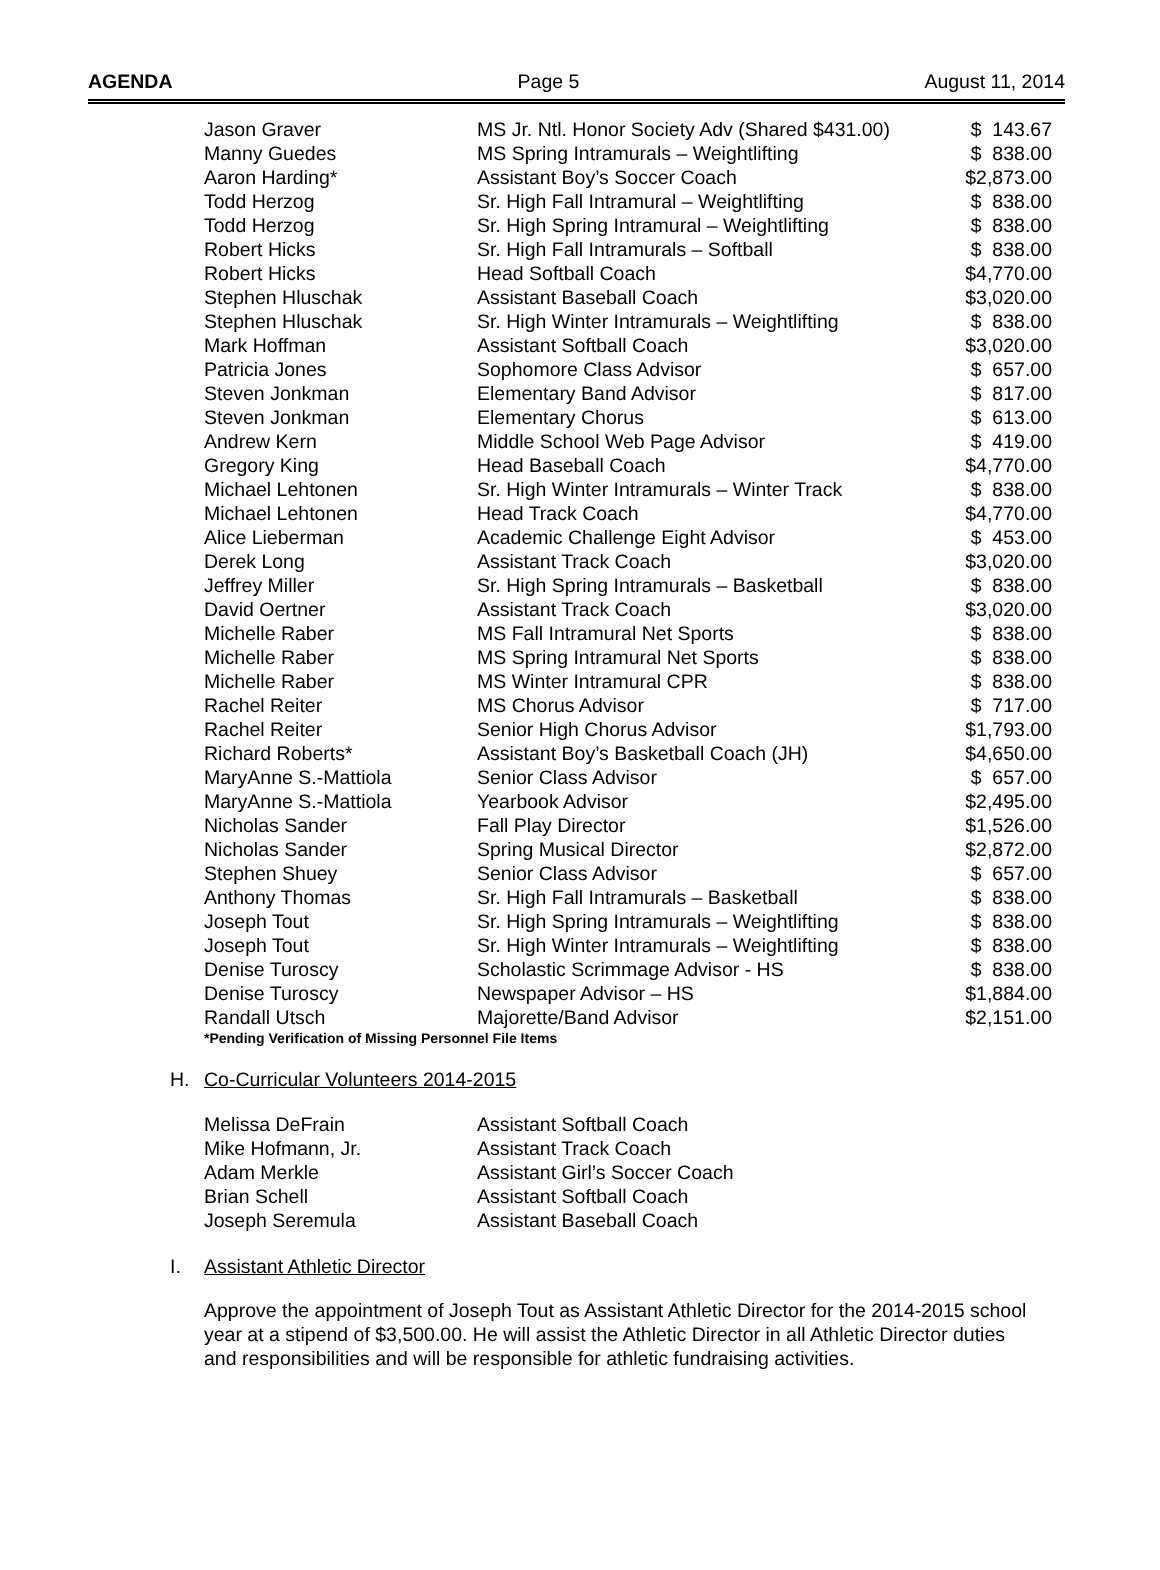AGENDA Page 5 August 11, 2014
| Jason Graver | MS Jr. Ntl. Honor Society Adv (Shared $431.00) | $ 143.67 |
| Manny Guedes | MS Spring Intramurals – Weightlifting | $ 838.00 |
| Aaron Harding* | Assistant Boy’s Soccer Coach | $2,873.00 |
| Todd Herzog | Sr. High Fall Intramural – Weightlifting | $ 838.00 |
| Todd Herzog | Sr. High Spring Intramural – Weightlifting | $ 838.00 |
| Robert Hicks | Sr. High Fall Intramurals – Softball | $ 838.00 |
| Robert Hicks | Head Softball Coach | $4,770.00 |
| Stephen Hluschak | Assistant Baseball Coach | $3,020.00 |
| Stephen Hluschak | Sr. High Winter Intramurals – Weightlifting | $ 838.00 |
| Mark Hoffman | Assistant Softball Coach | $3,020.00 |
| Patricia Jones | Sophomore Class Advisor | $ 657.00 |
| Steven Jonkman | Elementary Band Advisor | $ 817.00 |
| Steven Jonkman | Elementary Chorus | $ 613.00 |
| Andrew Kern | Middle School Web Page Advisor | $ 419.00 |
| Gregory King | Head Baseball Coach | $4,770.00 |
| Michael Lehtonen | Sr. High Winter Intramurals – Winter Track | $ 838.00 |
| Michael Lehtonen | Head Track Coach | $4,770.00 |
| Alice Lieberman | Academic Challenge Eight Advisor | $ 453.00 |
| Derek Long | Assistant Track Coach | $3,020.00 |
| Jeffrey Miller | Sr. High Spring Intramurals – Basketball | $ 838.00 |
| David Oertner | Assistant Track Coach | $3,020.00 |
| Michelle Raber | MS Fall Intramural Net Sports | $ 838.00 |
| Michelle Raber | MS Spring Intramural Net Sports | $ 838.00 |
| Michelle Raber | MS Winter Intramural CPR | $ 838.00 |
| Rachel Reiter | MS Chorus Advisor | $ 717.00 |
| Rachel Reiter | Senior High Chorus Advisor | $1,793.00 |
| Richard Roberts* | Assistant Boy’s Basketball Coach (JH) | $4,650.00 |
| MaryAnne S.-Mattiola | Senior Class Advisor | $ 657.00 |
| MaryAnne S.-Mattiola | Yearbook Advisor | $2,495.00 |
| Nicholas Sander | Fall Play Director | $1,526.00 |
| Nicholas Sander | Spring Musical Director | $2,872.00 |
| Stephen Shuey | Senior Class Advisor | $ 657.00 |
| Anthony Thomas | Sr. High Fall Intramurals – Basketball | $ 838.00 |
| Joseph Tout | Sr. High Spring Intramurals – Weightlifting | $ 838.00 |
| Joseph Tout | Sr. High Winter Intramurals – Weightlifting | $ 838.00 |
| Denise Turoscy | Scholastic Scrimmage Advisor - HS | $ 838.00 |
| Denise Turoscy | Newspaper Advisor – HS | $1,884.00 |
| Randall Utsch | Majorette/Band Advisor | $2,151.00 |
*Pending Verification of Missing Personnel File Items
H. Co-Curricular Volunteers 2014-2015
| Melissa DeFrain | Assistant Softball Coach |
| Mike Hofmann, Jr. | Assistant Track Coach |
| Adam Merkle | Assistant Girl’s Soccer Coach |
| Brian Schell | Assistant Softball Coach |
| Joseph Seremula | Assistant Baseball Coach |
I. Assistant Athletic Director
Approve the appointment of Joseph Tout as Assistant Athletic Director for the 2014-2015 school year at a stipend of $3,500.00. He will assist the Athletic Director in all Athletic Director duties and responsibilities and will be responsible for athletic fundraising activities.